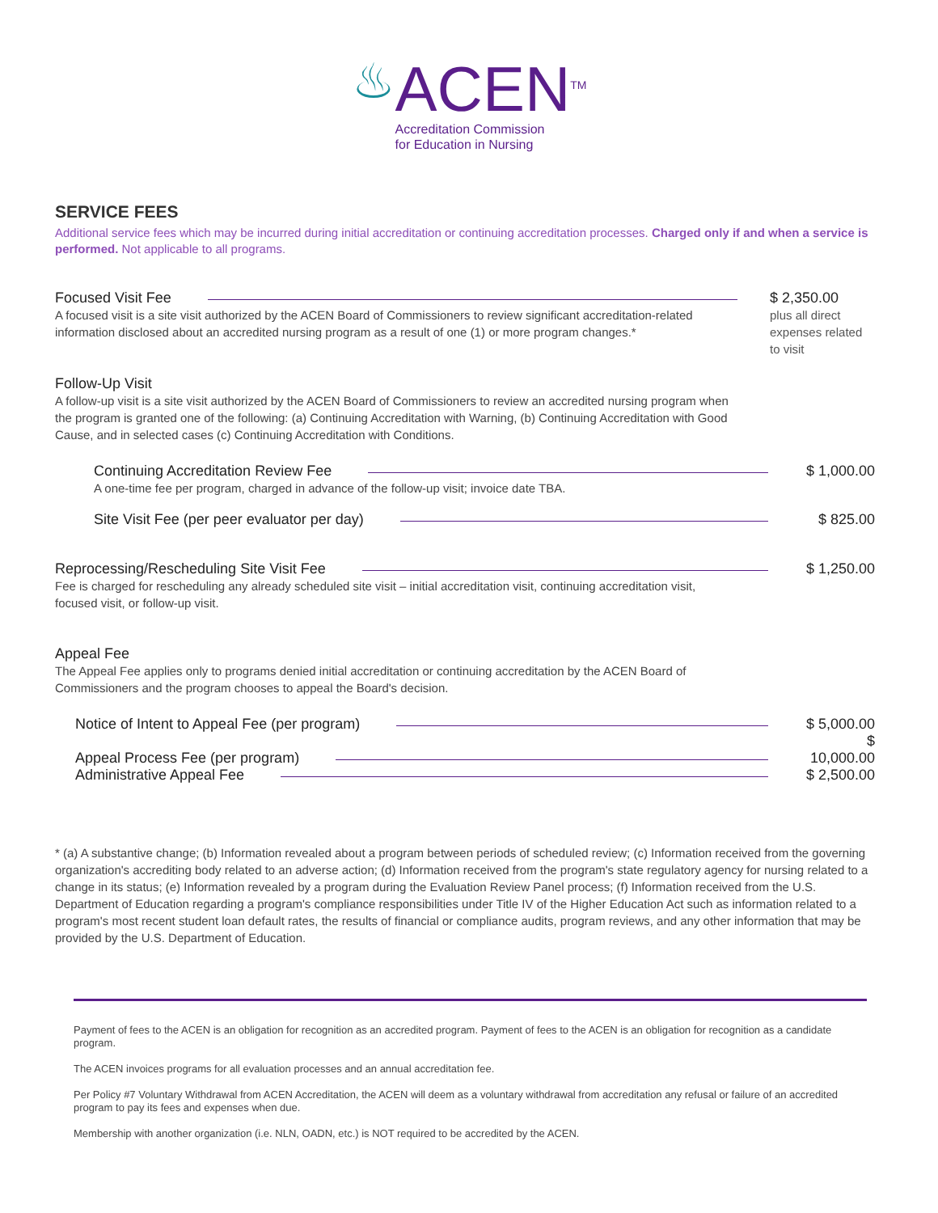♨
ACEN<sup>TM</sup>
Accreditation Commission
for Education in Nursing
SERVICE FEES
Additional service fees which may be incurred during initial accreditation or continuing accreditation processes. Charged only if and when a service is performed. Not applicable to all programs.
Focused Visit Fee
A focused visit is a site visit authorized by the ACEN Board of Commissioners to review significant accreditation-related information disclosed about an accredited nursing program as a result of one (1) or more program changes.*
$ 2,350.00
plus all direct expenses related to visit
Follow-Up Visit
A follow-up visit is a site visit authorized by the ACEN Board of Commissioners to review an accredited nursing program when the program is granted one of the following: (a) Continuing Accreditation with Warning, (b) Continuing Accreditation with Good Cause, and in selected cases (c) Continuing Accreditation with Conditions.
Continuing Accreditation Review Fee $ 1,000.00
A one-time fee per program, charged in advance of the follow-up visit; invoice date TBA.
Site Visit Fee (per peer evaluator per day) $ 825.00
Reprocessing/Rescheduling Site Visit Fee $ 1,250.00
Fee is charged for rescheduling any already scheduled site visit – initial accreditation visit, continuing accreditation visit, focused visit, or follow-up visit.
Appeal Fee
The Appeal Fee applies only to programs denied initial accreditation or continuing accreditation by the ACEN Board of Commissioners and the program chooses to appeal the Board's decision.
Notice of Intent to Appeal Fee (per program) $ 5,000.00
Appeal Process Fee (per program) $ 10,000.00
Administrative Appeal Fee $ 2,500.00
* (a) A substantive change; (b) Information revealed about a program between periods of scheduled review; (c) Information received from the governing organization's accrediting body related to an adverse action; (d) Information received from the program's state regulatory agency for nursing related to a change in its status; (e) Information revealed by a program during the Evaluation Review Panel process; (f) Information received from the U.S. Department of Education regarding a program's compliance responsibilities under Title IV of the Higher Education Act such as information related to a program's most recent student loan default rates, the results of financial or compliance audits, program reviews, and any other information that may be provided by the U.S. Department of Education.
Payment of fees to the ACEN is an obligation for recognition as an accredited program. Payment of fees to the ACEN is an obligation for recognition as a candidate program.
The ACEN invoices programs for all evaluation processes and an annual accreditation fee.
Per Policy #7 Voluntary Withdrawal from ACEN Accreditation, the ACEN will deem as a voluntary withdrawal from accreditation any refusal or failure of an accredited program to pay its fees and expenses when due.
Membership with another organization (i.e. NLN, OADN, etc.) is NOT required to be accredited by the ACEN.